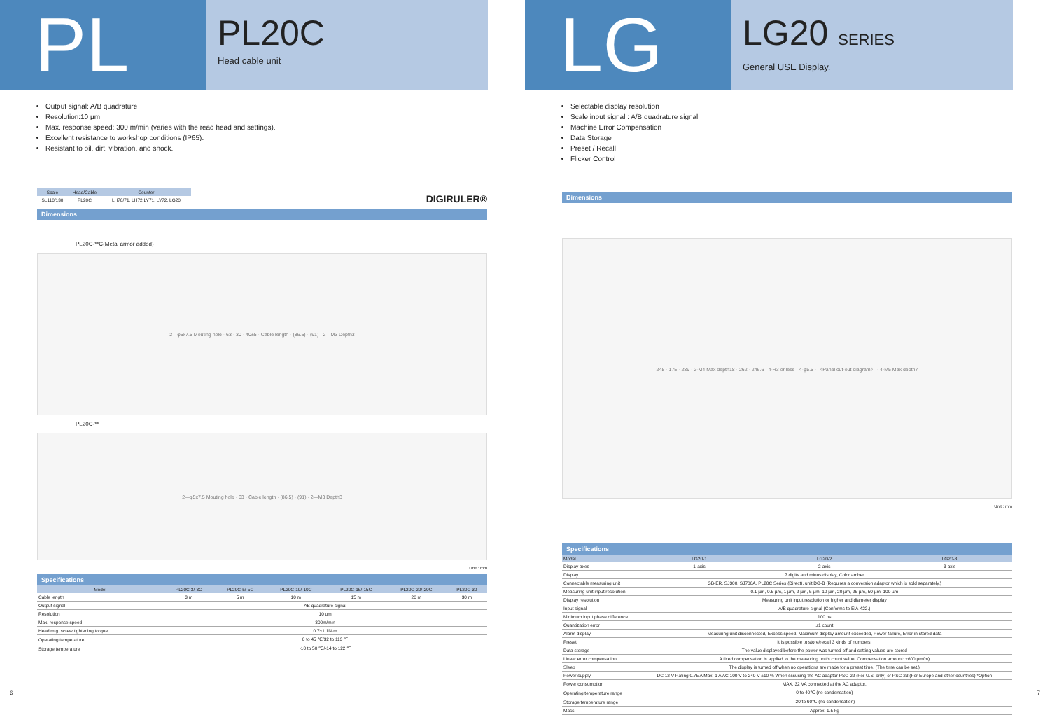PL
PL20C
Head cable unit
Output signal: A/B quadrature
Resolution:10 µm
Max. response speed: 300 m/min (varies with the read head and settings).
Excellent resistance to workshop conditions (IP65).
Resistant to oil, dirt, vibration, and shock.
| Scale | Head/Cable | Counter |
| --- | --- | --- |
| SL110/130 | PL20C | LH70/71, LH72 LY71, LY72, LG20 |
DIGIRULER®
Dimensions
PL20C-**C(Metal armor added)
2—φ5x7.5 Mouting hole · 63 · 30 · 40±5 · Cable length · (86.5) · (91) · 2—M3 Depth3
PL20C-**
2—φ5x7.5 Mouting hole · 63 · Cable length · (86.5) · (91) · 2—M3 Depth3
Unit : mm
Specifications
| Model | PL20C-3/-3C | PL20C-5/-5C | PL20C-10/-10C | PL20C-15/-15C | PL20C-20/-20C | PL20C-30 |
| --- | --- | --- | --- | --- | --- | --- |
| Cable length | 3 m | 5 m | 10 m | 15 m | 20 m | 30 m |
| Output signal | AB quadrature signal | | | | | |
| Resolution | 10 um | | | | | |
| Max. response speed | 300m/min | | | | | |
| Head mtg. screw tightening torque | 0.7~1.1N·m | | | | | |
| Operating temperature | 0 to 45 ℃/32 to 113 ℉ | | | | | |
| Storage temperature | -10 to 50 ℃/-14 to 122 ℉ | | | | | |
6
LG
LG20 SERIES
General USE Display.
Selectable display resolution
Scale input signal : A/B quadrature signal
Machine Error Compensation
Data Storage
Preset / Recall
Flicker Control
Dimensions
245 · 175 · 289 · 2-M4 Max depth18 · 262 · 246.6 · 4-R3 or less · 4-φ5.5 · 〈Panel cut-out diagram〉 · 4-M5 Max depth7
Unit : mm
Specifications
| Model | LG20-1 | LG20-2 | LG20-3 |
| --- | --- | --- | --- |
| Display axes | 1-axis | 2-axis | 3-axis |
| Display | 7 digits and minus display, Color amber | | |
| Connectable measuring unit | GB-ER, SJ300, SJ700A, PL20C Series (Direct), unit DG-B (Requires a conversion adaptor which is sold separately.) | | |
| Measuring unit input resolution | 0.1 µm, 0.5 µm, 1 µm, 2 µm, 5 µm, 10 µm, 20 µm, 25 µm, 50 µm, 100 µm | | |
| Display resolution | Measuring unit input resolution or higher and diameter display | | |
| Input signal | A/B quadrature signal (Conforms to EIA-422.) | | |
| Minimum input phase difference | 100 ns | | |
| Quantization error | ±1 count | | |
| Alarm display | Measuring unit disconnected, Excess speed, Maximum display amount exceeded, Power failure, Error in stored data | | |
| Preset | It is possible to store/recall 3 kinds of numbers. | | |
| Data storage | The value displayed before the power was turned off and setting values are stored | | |
| Linear error compensation | A fixed compensation is applied to the measuring unit's count value. Compensation amount: ±600 µm/m) | | |
| Sleep | The display is turned off when no operations are made for a preset time. (The time can be set.) | | |
| Power supply | DC 12 V Rating 0.75 A Max. 1 A AC 100 V to 240 V ±10 % When sssusing the AC adaptor PSC-22 (For U.S. only) or PSC-23 (For Europe and other countries) *Option | | |
| Power consumption | MAX. 32 VA connected at the AC adaptor. | | |
| Operating temperature range | 0 to 40℃ (no condensation) | | |
| Storage temperature range | -20 to 60℃ (no condensation) | | |
| Mass | Approx. 1.5 kg | | |
7